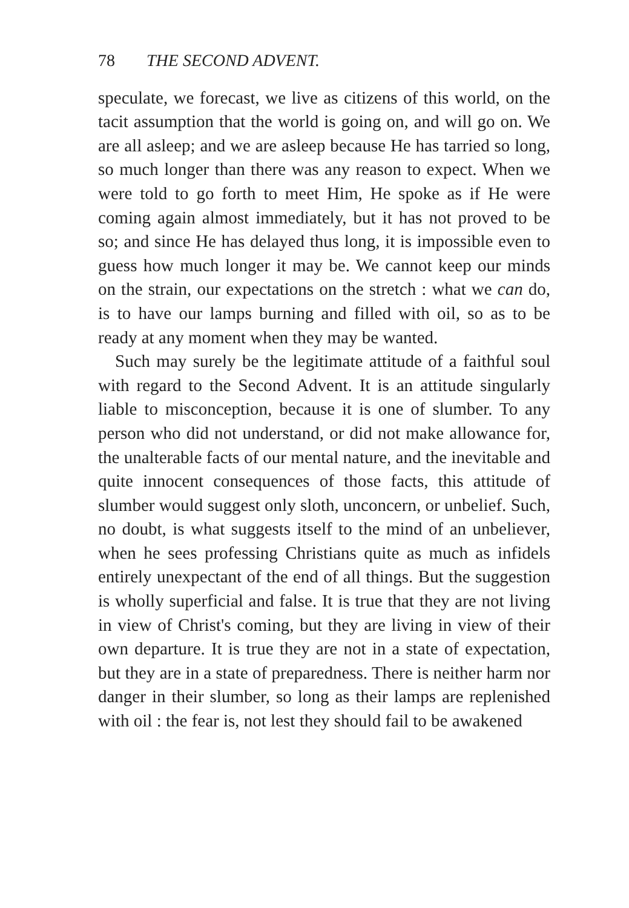78 THE SECOND ADVENT.
speculate, we forecast, we live as citizens of this world, on the tacit assumption that the world is going on, and will go on. We are all asleep; and we are asleep because He has tarried so long, so much longer than there was any reason to expect. When we were told to go forth to meet Him, He spoke as if He were coming again almost immediately, but it has not proved to be so; and since He has delayed thus long, it is impossible even to guess how much longer it may be. We cannot keep our minds on the strain, our expectations on the stretch : what we can do, is to have our lamps burning and filled with oil, so as to be ready at any moment when they may be wanted.
Such may surely be the legitimate attitude of a faithful soul with regard to the Second Advent. It is an attitude singularly liable to misconception, because it is one of slumber. To any person who did not understand, or did not make allowance for, the unalterable facts of our mental nature, and the inevitable and quite innocent consequences of those facts, this attitude of slumber would suggest only sloth, unconcern, or unbelief. Such, no doubt, is what suggests itself to the mind of an unbeliever, when he sees professing Christians quite as much as infidels entirely unexpectant of the end of all things. But the suggestion is wholly superficial and false. It is true that they are not living in view of Christ's coming, but they are living in view of their own departure. It is true they are not in a state of expectation, but they are in a state of preparedness. There is neither harm nor danger in their slumber, so long as their lamps are replenished with oil : the fear is, not lest they should fail to be awakened